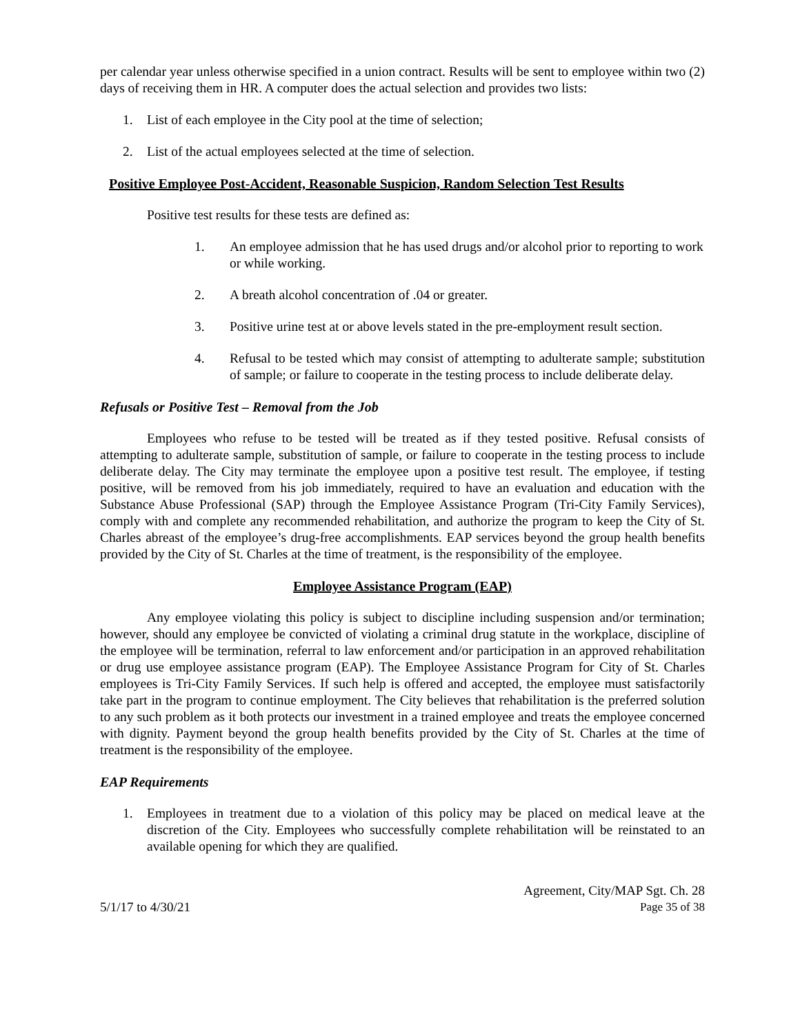per calendar year unless otherwise specified in a union contract. Results will be sent to employee within two (2) days of receiving them in HR. A computer does the actual selection and provides two lists:
1. List of each employee in the City pool at the time of selection;
2. List of the actual employees selected at the time of selection.
Positive Employee Post-Accident, Reasonable Suspicion, Random Selection Test Results
Positive test results for these tests are defined as:
1. An employee admission that he has used drugs and/or alcohol prior to reporting to work or while working.
2. A breath alcohol concentration of .04 or greater.
3. Positive urine test at or above levels stated in the pre-employment result section.
4. Refusal to be tested which may consist of attempting to adulterate sample; substitution of sample; or failure to cooperate in the testing process to include deliberate delay.
Refusals or Positive Test – Removal from the Job
Employees who refuse to be tested will be treated as if they tested positive. Refusal consists of attempting to adulterate sample, substitution of sample, or failure to cooperate in the testing process to include deliberate delay. The City may terminate the employee upon a positive test result. The employee, if testing positive, will be removed from his job immediately, required to have an evaluation and education with the Substance Abuse Professional (SAP) through the Employee Assistance Program (Tri-City Family Services), comply with and complete any recommended rehabilitation, and authorize the program to keep the City of St. Charles abreast of the employee’s drug-free accomplishments. EAP services beyond the group health benefits provided by the City of St. Charles at the time of treatment, is the responsibility of the employee.
Employee Assistance Program (EAP)
Any employee violating this policy is subject to discipline including suspension and/or termination; however, should any employee be convicted of violating a criminal drug statute in the workplace, discipline of the employee will be termination, referral to law enforcement and/or participation in an approved rehabilitation or drug use employee assistance program (EAP). The Employee Assistance Program for City of St. Charles employees is Tri-City Family Services. If such help is offered and accepted, the employee must satisfactorily take part in the program to continue employment. The City believes that rehabilitation is the preferred solution to any such problem as it both protects our investment in a trained employee and treats the employee concerned with dignity. Payment beyond the group health benefits provided by the City of St. Charles at the time of treatment is the responsibility of the employee.
EAP Requirements
1. Employees in treatment due to a violation of this policy may be placed on medical leave at the discretion of the City. Employees who successfully complete rehabilitation will be reinstated to an available opening for which they are qualified.
Agreement, City/MAP Sgt. Ch. 28
5/1/17 to 4/30/21 Page 35 of 38